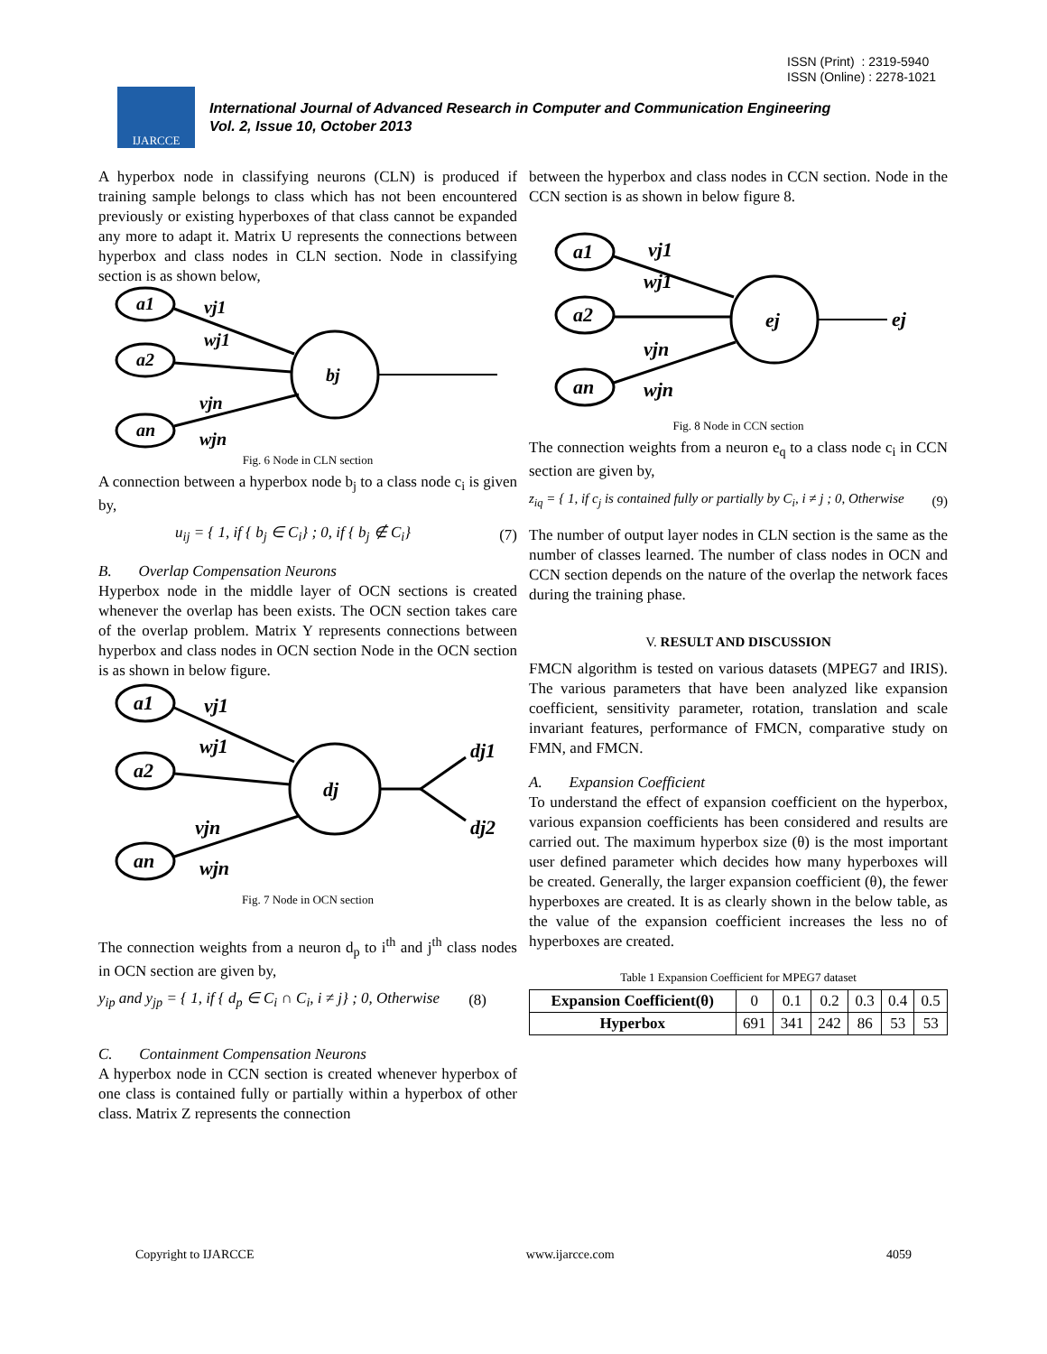ISSN (Print) : 2319-5940
ISSN (Online) : 2278-1021
IJARCCE
International Journal of Advanced Research in Computer and Communication Engineering
Vol. 2, Issue 10, October 2013
A hyperbox node in classifying neurons (CLN) is produced if training sample belongs to class which has not been encountered previously or existing hyperboxes of that class cannot be expanded any more to adapt it. Matrix U represents the connections between hyperbox and class nodes in CLN section. Node in classifying section is as shown below,
a1
a2
an
bj
vj1
wj1
vjn
wjn
Fig. 6 Node in CLN section
A connection between a hyperbox node b<sub>j</sub> to a class node c<sub>i</sub> is given by,
u<sub>ij</sub> = { 1, if { b<sub>j</sub> ∈ C<sub>i</sub>} ; 0, if { b<sub>j</sub> ∉ C<sub>i</sub>} (7)
B. Overlap Compensation Neurons
Hyperbox node in the middle layer of OCN sections is created whenever the overlap has been exists. The OCN section takes care of the overlap problem. Matrix Y represents connections between hyperbox and class nodes in OCN section Node in the OCN section is as shown in below figure.
a1
a2
an
dj
vj1
wj1
vjn
wjn
dj1
dj2
Fig. 7 Node in OCN section
The connection weights from a neuron d<sub>p</sub> to i<sup>th</sup> and j<sup>th</sup> class nodes in OCN section are given by,
y<sub>ip</sub> and y<sub>jp</sub> = { 1, if { d<sub>p</sub> ∈ C<sub>i</sub> ∩ C<sub>i</sub>, i ≠ j} ; 0, Otherwise (8)
C. Containment Compensation Neurons
A hyperbox node in CCN section is created whenever hyperbox of one class is contained fully or partially within a hyperbox of other class. Matrix Z represents the connection
between the hyperbox and class nodes in CCN section. Node in the CCN section is as shown in below figure 8.
a1
a2
an
ej
ej
vj1
wj1
vjn
wjn
Fig. 8 Node in CCN section
The connection weights from a neuron e<sub>q</sub> to a class node c<sub>i</sub> in CCN section are given by,
z<sub>iq</sub> = { 1, if c<sub>j</sub> is contained fully or partially by C<sub>i</sub>, i ≠ j ; 0, Otherwise (9)
The number of output layer nodes in CLN section is the same as the number of classes learned. The number of class nodes in OCN and CCN section depends on the nature of the overlap the network faces during the training phase.
V. RESULT AND DISCUSSION
FMCN algorithm is tested on various datasets (MPEG7 and IRIS). The various parameters that have been analyzed like expansion coefficient, sensitivity parameter, rotation, translation and scale invariant features, performance of FMCN, comparative study on FMN, and FMCN.
A. Expansion Coefficient
To understand the effect of expansion coefficient on the hyperbox, various expansion coefficients has been considered and results are carried out. The maximum hyperbox size (θ) is the most important user defined parameter which decides how many hyperboxes will be created. Generally, the larger expansion coefficient (θ), the fewer hyperboxes are created. It is as clearly shown in the below table, as the value of the expansion coefficient increases the less no of hyperboxes are created.
Table 1 Expansion Coefficient for MPEG7 dataset
| Expansion Coefficient(θ) | 0 | 0.1 | 0.2 | 0.3 | 0.4 | 0.5 |
| Hyperbox | 691 | 341 | 242 | 86 | 53 | 53 |
Copyright to IJARCCE www.ijarcce.com 4059